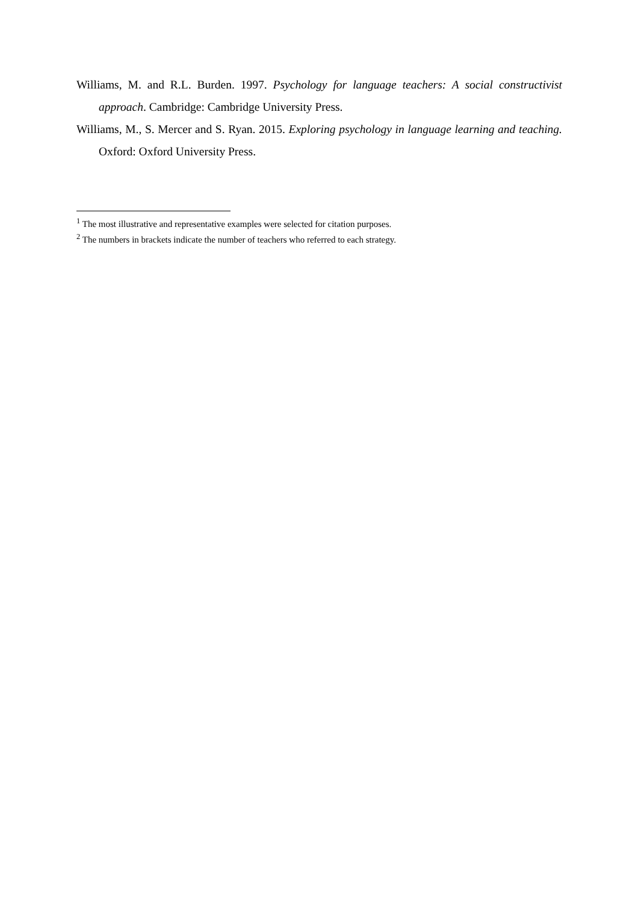Williams, M. and R.L. Burden. 1997. Psychology for language teachers: A social constructivist approach. Cambridge: Cambridge University Press.
Williams, M., S. Mercer and S. Ryan. 2015. Exploring psychology in language learning and teaching. Oxford: Oxford University Press.
<sup>1</sup> The most illustrative and representative examples were selected for citation purposes.
<sup>2</sup> The numbers in brackets indicate the number of teachers who referred to each strategy.